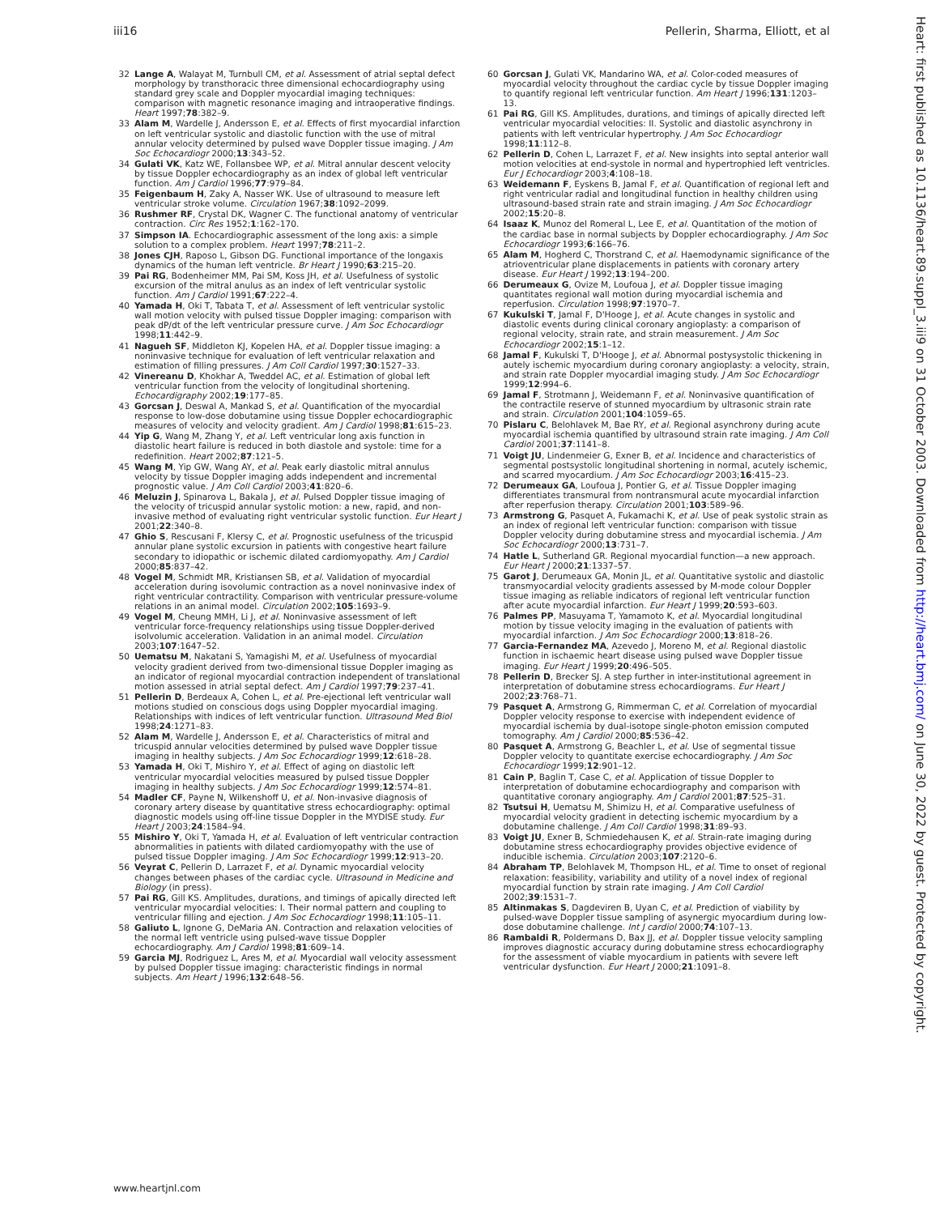iii16 Pellerin, Sharma, Elliott, et al
32 Lange A, Walayat M, Turnbull CM, et al. Assessment of atrial septal defect morphology by transthoracic three dimensional echocardiography using standard grey scale and Doppler myocardial imaging techniques: comparison with magnetic resonance imaging and intraoperative findings. Heart 1997;78:382–9.
33 Alam M, Wardelle J, Andersson E, et al. Effects of first myocardial infarction on left ventricular systolic and diastolic function with the use of mitral annular velocity determined by pulsed wave Doppler tissue imaging. J Am Soc Echocardiogr 2000;13:343–52.
34 Gulati VK, Katz WE, Follansbee WP, et al. Mitral annular descent velocity by tissue Doppler echocardiography as an index of global left ventricular function. Am J Cardiol 1996;77:979–84.
35 Feigenbaum H, Zaky A, Nasser WK. Use of ultrasound to measure left ventricular stroke volume. Circulation 1967;38:1092–2099.
36 Rushmer RF, Crystal DK, Wagner C. The functional anatomy of ventricular contraction. Circ Res 1952;1:162–170.
37 Simpson IA. Echocardiographic assessment of the long axis: a simple solution to a complex problem. Heart 1997;78:211–2.
38 Jones CJH, Raposo L, Gibson DG. Functional importance of the longaxis dynamics of the human left ventricle. Br Heart J 1990;63:215–20.
39 Pai RG, Bodenheimer MM, Pai SM, Koss JH, et al. Usefulness of systolic excursion of the mitral anulus as an index of left ventricular systolic function. Am J Cardiol 1991;67:222–4.
40 Yamada H, Oki T, Tabata T, et al. Assessment of left ventricular systolic wall motion velocity with pulsed tissue Doppler imaging: comparison with peak dP/dt of the left ventricular pressure curve. J Am Soc Echocardiogr 1998;11:442–9.
41 Nagueh SF, Middleton KJ, Kopelen HA, et al. Doppler tissue imaging: a noninvasive technique for evaluation of left ventricular relaxation and estimation of filling pressures. J Am Coll Cardiol 1997;30:1527–33.
42 Vinereanu D, Khokhar A, Tweddel AC, et al. Estimation of global left ventricular function from the velocity of longitudinal shortening. Echocardigraphy 2002;19:177–85.
43 Gorcsan J, Deswal A, Mankad S, et al. Quantification of the myocardial response to low-dose dobutamine using tissue Doppler echocardiographic measures of velocity and velocity gradient. Am J Cardiol 1998;81:615–23.
44 Yip G, Wang M, Zhang Y, et al. Left ventricular long axis function in diastolic heart failure is reduced in both diastole and systole: time for a redefinition. Heart 2002;87:121–5.
45 Wang M, Yip GW, Wang AY, et al. Peak early diastolic mitral annulus velocity by tissue Doppler imaging adds independent and incremental prognostic value. J Am Coll Cardiol 2003;41:820–6.
46 Meluzin J, Spinarova L, Bakala J, et al. Pulsed Doppler tissue imaging of the velocity of tricuspid annular systolic motion: a new, rapid, and non-invasive method of evaluating right ventricular systolic function. Eur Heart J 2001;22:340–8.
47 Ghio S, Rescusani F, Klersy C, et al. Prognostic usefulness of the tricuspid annular plane systolic excursion in patients with congestive heart failure secondary to idiopathic or ischemic dilated cardiomyopathy. Am J Cardiol 2000;85:837–42.
48 Vogel M, Schmidt MR, Kristiansen SB, et al. Validation of myocardial acceleration during isovolumic contraction as a novel noninvasive index of right ventricular contractility. Comparison with ventricular pressure-volume relations in an animal model. Circulation 2002;105:1693–9.
49 Vogel M, Cheung MMH, Li J, et al. Noninvasive assessment of left ventricular force-frequency relationships using tissue Doppler-derived isolvolumic acceleration. Validation in an animal model. Circulation 2003;107:1647–52.
50 Uematsu M, Nakatani S, Yamagishi M, et al. Usefulness of myocardial velocity gradient derived from two-dimensional tissue Doppler imaging as an indicator of regional myocardial contraction independent of translational motion assessed in atrial septal defect. Am J Cardiol 1997;79:237–41.
51 Pellerin D, Berdeaux A, Cohen L, et al. Pre-ejectional left ventricular wall motions studied on conscious dogs using Doppler myocardial imaging. Relationships with indices of left ventricular function. Ultrasound Med Biol 1998;24:1271–83.
52 Alam M, Wardelle J, Andersson E, et al. Characteristics of mitral and tricuspid annular velocities determined by pulsed wave Doppler tissue imaging in healthy subjects. J Am Soc Echocardiogr 1999;12:618–28.
53 Yamada H, Oki T, Mishiro Y, et al. Effect of aging on diastolic left ventricular myocardial velocities measured by pulsed tissue Doppler imaging in healthy subjects. J Am Soc Echocardiogr 1999;12:574–81.
54 Madler CF, Payne N, Wilkenshoff U, et al. Non-invasive diagnosis of coronary artery disease by quantitative stress echocardiography: optimal diagnostic models using off-line tissue Doppler in the MYDISE study. Eur Heart J 2003;24:1584–94.
55 Mishiro Y, Oki T, Yamada H, et al. Evaluation of left ventricular contraction abnormalities in patients with dilated cardiomyopathy with the use of pulsed tissue Doppler imaging. J Am Soc Echocardiogr 1999;12:913–20.
56 Veyrat C, Pellerin D, Larrazet F, et al. Dynamic myocardial velocity changes between phases of the cardiac cycle. Ultrasound in Medicine and Biology (in press).
57 Pai RG, Gill KS. Amplitudes, durations, and timings of apically directed left ventricular myocardial velocities: I. Their normal pattern and coupling to ventricular filling and ejection. J Am Soc Echocardiogr 1998;11:105–11.
58 Galiuto L, Ignone G, DeMaria AN. Contraction and relaxation velocities of the normal left ventricle using pulsed-wave tissue Doppler echocardiography. Am J Cardiol 1998;81:609–14.
59 Garcia MJ, Rodriguez L, Ares M, et al. Myocardial wall velocity assessment by pulsed Doppler tissue imaging: characteristic findings in normal subjects. Am Heart J 1996;132:648–56.
60 Gorcsan J, Gulati VK, Mandarino WA, et al. Color-coded measures of myocardial velocity throughout the cardiac cycle by tissue Doppler imaging to quantify regional left ventricular function. Am Heart J 1996;131:1203–13.
61 Pai RG, Gill KS. Amplitudes, durations, and timings of apically directed left ventricular myocardial velocities: II. Systolic and diastolic asynchrony in patients with left ventricular hypertrophy. J Am Soc Echocardiogr 1998;11:112–8.
62 Pellerin D, Cohen L, Larrazet F, et al. New insights into septal anterior wall motion velocities at end-systole in normal and hypertrophied left ventricles. Eur J Echocardiogr 2003;4:108–18.
63 Weidemann F, Eyskens B, Jamal F, et al. Quantification of regional left and right ventricular radial and longitudinal function in healthy children using ultrasound-based strain rate and strain imaging. J Am Soc Echocardiogr 2002;15:20–8.
64 Isaaz K, Munoz del Romeral L, Lee E, et al. Quantitation of the motion of the cardiac base in normal subjects by Doppler echocardiography. J Am Soc Echocardiogr 1993;6:166–76.
65 Alam M, Hogherd C, Thorstrand C, et al. Haemodynamic significance of the atrioventricular plane displacements in patients with coronary artery disease. Eur Heart J 1992;13:194–200.
66 Derumeaux G, Ovize M, Loufoua J, et al. Doppler tissue imaging quantitates regional wall motion during myocardial ischemia and reperfusion. Circulation 1998;97:1970–7.
67 Kukulski T, Jamal F, D'Hooge J, et al. Acute changes in systolic and diastolic events during clinical coronary angioplasty: a comparison of regional velocity, strain rate, and strain measurement. J Am Soc Echocardiogr 2002;15:1–12.
68 Jamal F, Kukulski T, D'Hooge J, et al. Abnormal postysystolic thickening in autely ischemic myocardium during coronary angioplasty: a velocity, strain, and strain rate Doppler myocardial imaging study. J Am Soc Echocardiogr 1999;12:994–6.
69 Jamal F, Strotmann J, Weidemann F, et al. Noninvasive quantification of the contractile reserve of stunned myocardium by ultrasonic strain rate and strain. Circulation 2001;104:1059–65.
70 Pislaru C, Belohlavek M, Bae RY, et al. Regional asynchrony during acute myocardial ischemia quantified by ultrasound strain rate imaging. J Am Coll Cardiol 2001;37:1141–8.
71 Voigt JU, Lindenmeier G, Exner B, et al. Incidence and characteristics of segmental postsystolic longitudinal shortening in normal, acutely ischemic, and scarred myocardium. J Am Soc Echocardiogr 2003;16:415–23.
72 Derumeaux GA, Loufoua J, Pontier G, et al. Tissue Doppler imaging differentiates transmural from nontransmural acute myocardial infarction after reperfusion therapy. Circulation 2001;103:589–96.
73 Armstrong G, Pasquet A, Fukamachi K, et al. Use of peak systolic strain as an index of regional left ventricular function: comparison with tissue Doppler velocity during dobutamine stress and myocardial ischemia. J Am Soc Echocardiogr 2000;13:731–7.
74 Hatle L, Sutherland GR. Regional myocardial function—a new approach. Eur Heart J 2000;21:1337–57.
75 Garot J, Derumeaux GA, Monin JL, et al. Quantitative systolic and diastolic transmyocardial velocity gradients assessed by M-mode colour Doppler tissue imaging as reliable indicators of regional left ventricular function after acute myocardial infarction. Eur Heart J 1999;20:593–603.
76 Palmes PP, Masuyama T, Yamamoto K, et al. Myocardial longitudinal motion by tissue velocity imaging in the evaluation of patients with myocardial infarction. J Am Soc Echocardiogr 2000;13:818–26.
77 Garcia-Fernandez MA, Azevedo J, Moreno M, et al. Regional diastolic function in ischaemic heart disease using pulsed wave Doppler tissue imaging. Eur Heart J 1999;20:496–505.
78 Pellerin D, Brecker SJ. A step further in inter-institutional agreement in interpretation of dobutamine stress echocardiograms. Eur Heart J 2002;23:768–71.
79 Pasquet A, Armstrong G, Rimmerman C, et al. Correlation of myocardial Doppler velocity response to exercise with independent evidence of myocardial ischemia by dual-isotope single-photon emission computed tomography. Am J Cardiol 2000;85:536–42.
80 Pasquet A, Armstrong G, Beachler L, et al. Use of segmental tissue Doppler velocity to quantitate exercise echocardiography. J Am Soc Echocardiogr 1999;12:901–12.
81 Cain P, Baglin T, Case C, et al. Application of tissue Doppler to interpretation of dobutamine echocardiography and comparison with quantitative coronary angiography. Am J Cardiol 2001;87:525–31.
82 Tsutsui H, Uematsu M, Shimizu H, et al. Comparative usefulness of myocardial velocity gradient in detecting ischemic myocardium by a dobutamine challenge. J Am Coll Cardiol 1998;31:89–93.
83 Voigt JU, Exner B, Schmiedehausen K, et al. Strain-rate imaging during dobutamine stress echocardiography provides objective evidence of inducible ischemia. Circulation 2003;107:2120–6.
84 Abraham TP, Belohlavek M, Thompson HL, et al. Time to onset of regional relaxation: feasibility, variability and utility of a novel index of regional myocardial function by strain rate imaging. J Am Coll Cardiol 2002;39:1531–7.
85 Altinmakas S, Dagdeviren B, Uyan C, et al. Prediction of viability by pulsed-wave Doppler tissue sampling of asynergic myocardium during low-dose dobutamine challenge. Int J cardiol 2000;74:107–13.
86 Rambaldi R, Poldermans D, Bax JJ, et al. Doppler tissue velocity sampling improves diagnostic accuracy during dobutamine stress echocardiography for the assessment of viable myocardium in patients with severe left ventricular dysfunction. Eur Heart J 2000;21:1091–8.
www.heartjnl.com
Heart: first published as 10.1136/heart.89.suppl_3.iii9 on 31 October 2003. Downloaded from http://heart.bmj.com/ on June 30, 2022 by guest. Protected by copyright.